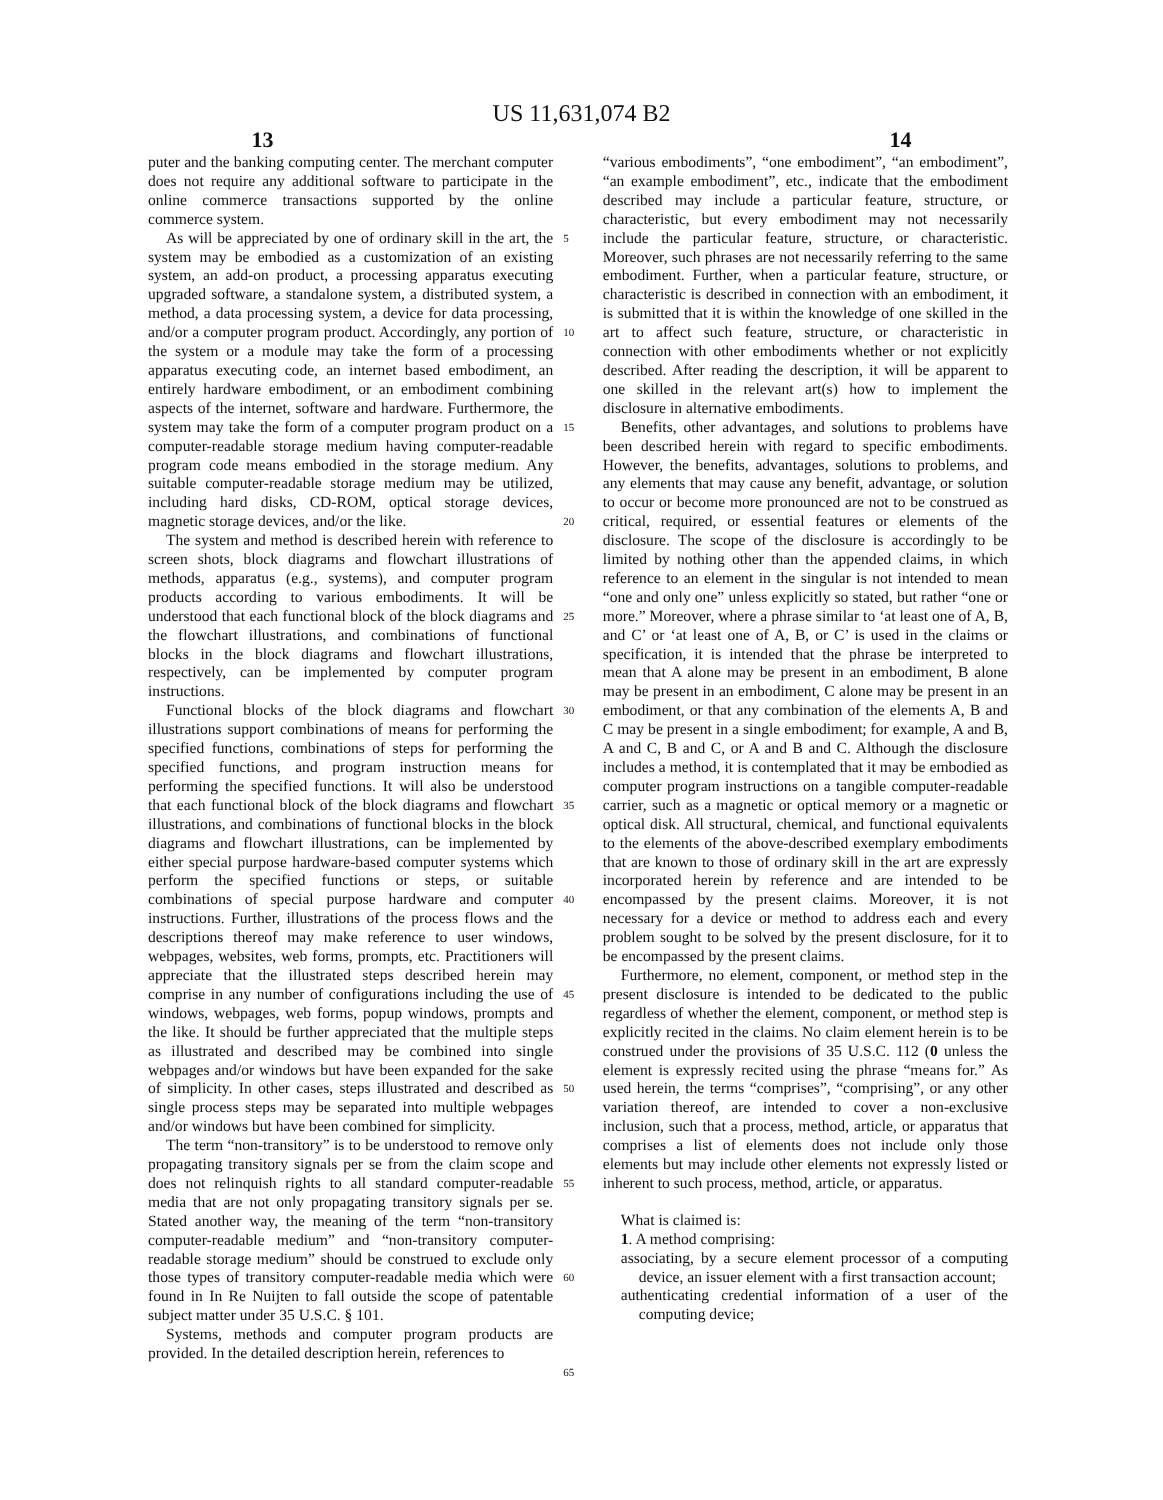US 11,631,074 B2
13 14
puter and the banking computing center. The merchant computer does not require any additional software to participate in the online commerce transactions supported by the online commerce system.
As will be appreciated by one of ordinary skill in the art, the system may be embodied as a customization of an existing system, an add-on product, a processing apparatus executing upgraded software, a standalone system, a distributed system, a method, a data processing system, a device for data processing, and/or a computer program product. Accordingly, any portion of the system or a module may take the form of a processing apparatus executing code, an internet based embodiment, an entirely hardware embodiment, or an embodiment combining aspects of the internet, software and hardware. Furthermore, the system may take the form of a computer program product on a computer-readable storage medium having computer-readable program code means embodied in the storage medium. Any suitable computer-readable storage medium may be utilized, including hard disks, CD-ROM, optical storage devices, magnetic storage devices, and/or the like.
The system and method is described herein with reference to screen shots, block diagrams and flowchart illustrations of methods, apparatus (e.g., systems), and computer program products according to various embodiments. It will be understood that each functional block of the block diagrams and the flowchart illustrations, and combinations of functional blocks in the block diagrams and flowchart illustrations, respectively, can be implemented by computer program instructions.
Functional blocks of the block diagrams and flowchart illustrations support combinations of means for performing the specified functions, combinations of steps for performing the specified functions, and program instruction means for performing the specified functions. It will also be understood that each functional block of the block diagrams and flowchart illustrations, and combinations of functional blocks in the block diagrams and flowchart illustrations, can be implemented by either special purpose hardware-based computer systems which perform the specified functions or steps, or suitable combinations of special purpose hardware and computer instructions. Further, illustrations of the process flows and the descriptions thereof may make reference to user windows, webpages, websites, web forms, prompts, etc. Practitioners will appreciate that the illustrated steps described herein may comprise in any number of configurations including the use of windows, webpages, web forms, popup windows, prompts and the like. It should be further appreciated that the multiple steps as illustrated and described may be combined into single webpages and/or windows but have been expanded for the sake of simplicity. In other cases, steps illustrated and described as single process steps may be separated into multiple webpages and/or windows but have been combined for simplicity.
The term “non-transitory” is to be understood to remove only propagating transitory signals per se from the claim scope and does not relinquish rights to all standard computer-readable media that are not only propagating transitory signals per se. Stated another way, the meaning of the term “non-transitory computer-readable medium” and “non-transitory computer-readable storage medium” should be construed to exclude only those types of transitory computer-readable media which were found in In Re Nuijten to fall outside the scope of patentable subject matter under 35 U.S.C. § 101.
Systems, methods and computer program products are provided. In the detailed description herein, references to
5
10
15
20
25
30
35
40
45
50
55
60
65
“various embodiments”, “one embodiment”, “an embodiment”, “an example embodiment”, etc., indicate that the embodiment described may include a particular feature, structure, or characteristic, but every embodiment may not necessarily include the particular feature, structure, or characteristic. Moreover, such phrases are not necessarily referring to the same embodiment. Further, when a particular feature, structure, or characteristic is described in connection with an embodiment, it is submitted that it is within the knowledge of one skilled in the art to affect such feature, structure, or characteristic in connection with other embodiments whether or not explicitly described. After reading the description, it will be apparent to one skilled in the relevant art(s) how to implement the disclosure in alternative embodiments.
Benefits, other advantages, and solutions to problems have been described herein with regard to specific embodiments. However, the benefits, advantages, solutions to problems, and any elements that may cause any benefit, advantage, or solution to occur or become more pronounced are not to be construed as critical, required, or essential features or elements of the disclosure. The scope of the disclosure is accordingly to be limited by nothing other than the appended claims, in which reference to an element in the singular is not intended to mean “one and only one” unless explicitly so stated, but rather “one or more.” Moreover, where a phrase similar to ‘at least one of A, B, and C’ or ‘at least one of A, B, or C’ is used in the claims or specification, it is intended that the phrase be interpreted to mean that A alone may be present in an embodiment, B alone may be present in an embodiment, C alone may be present in an embodiment, or that any combination of the elements A, B and C may be present in a single embodiment; for example, A and B, A and C, B and C, or A and B and C. Although the disclosure includes a method, it is contemplated that it may be embodied as computer program instructions on a tangible computer-readable carrier, such as a magnetic or optical memory or a magnetic or optical disk. All structural, chemical, and functional equivalents to the elements of the above-described exemplary embodiments that are known to those of ordinary skill in the art are expressly incorporated herein by reference and are intended to be encompassed by the present claims. Moreover, it is not necessary for a device or method to address each and every problem sought to be solved by the present disclosure, for it to be encompassed by the present claims.
Furthermore, no element, component, or method step in the present disclosure is intended to be dedicated to the public regardless of whether the element, component, or method step is explicitly recited in the claims. No claim element herein is to be construed under the provisions of 35 U.S.C. 112 (0 unless the element is expressly recited using the phrase “means for.” As used herein, the terms “comprises”, “comprising”, or any other variation thereof, are intended to cover a non-exclusive inclusion, such that a process, method, article, or apparatus that comprises a list of elements does not include only those elements but may include other elements not expressly listed or inherent to such process, method, article, or apparatus.
What is claimed is:
1. A method comprising:
associating, by a secure element processor of a computing device, an issuer element with a first transaction account;
authenticating credential information of a user of the computing device;